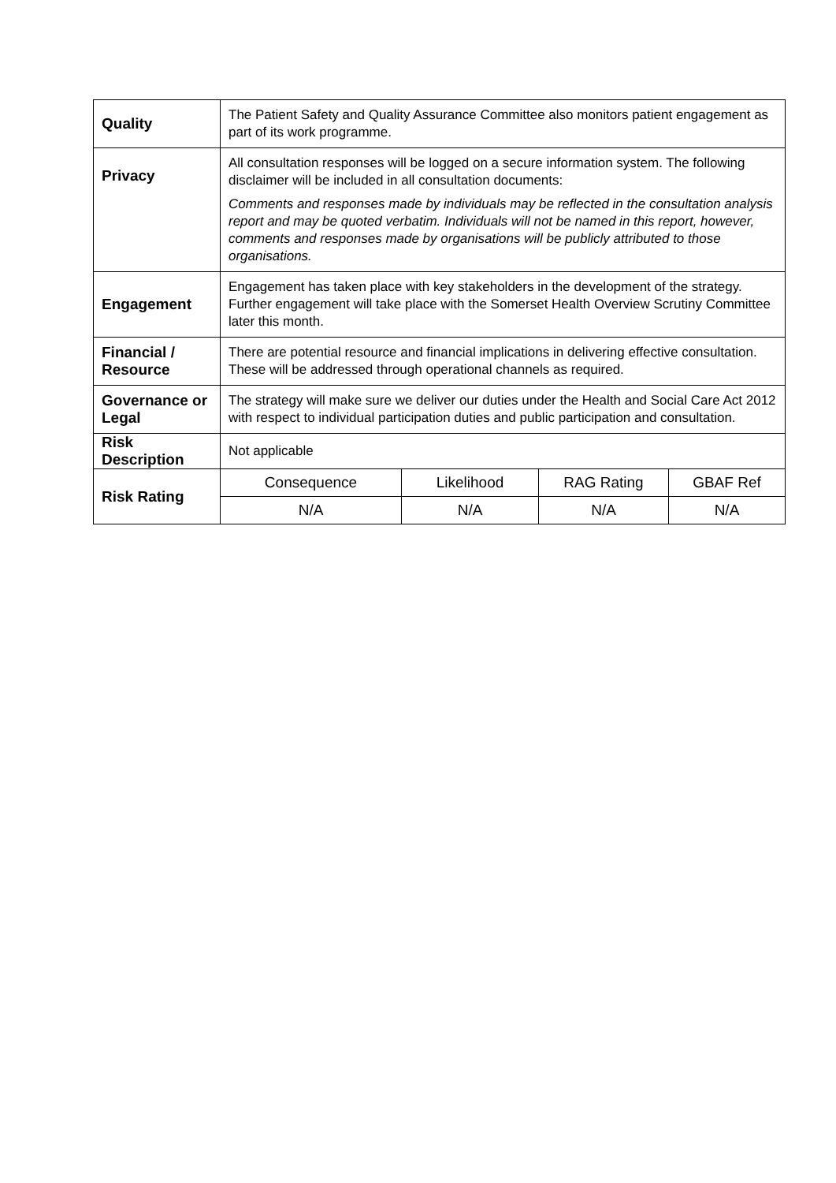| Quality | The Patient Safety and Quality Assurance Committee also monitors patient engagement as part of its work programme. | | | |
| Privacy | All consultation responses will be logged on a secure information system. The following disclaimer will be included in all consultation documents: Comments and responses made by individuals may be reflected in the consultation analysis report and may be quoted verbatim. Individuals will not be named in this report, however, comments and responses made by organisations will be publicly attributed to those organisations. | | | |
| Engagement | Engagement has taken place with key stakeholders in the development of the strategy. Further engagement will take place with the Somerset Health Overview Scrutiny Committee later this month. | | | |
| Financial / Resource | There are potential resource and financial implications in delivering effective consultation. These will be addressed through operational channels as required. | | | |
| Governance or Legal | The strategy will make sure we deliver our duties under the Health and Social Care Act 2012 with respect to individual participation duties and public participation and consultation. | | | |
| Risk Description | Not applicable | | | |
| Risk Rating | Consequence | Likelihood | RAG Rating | GBAF Ref |
| | N/A | N/A | N/A | N/A |